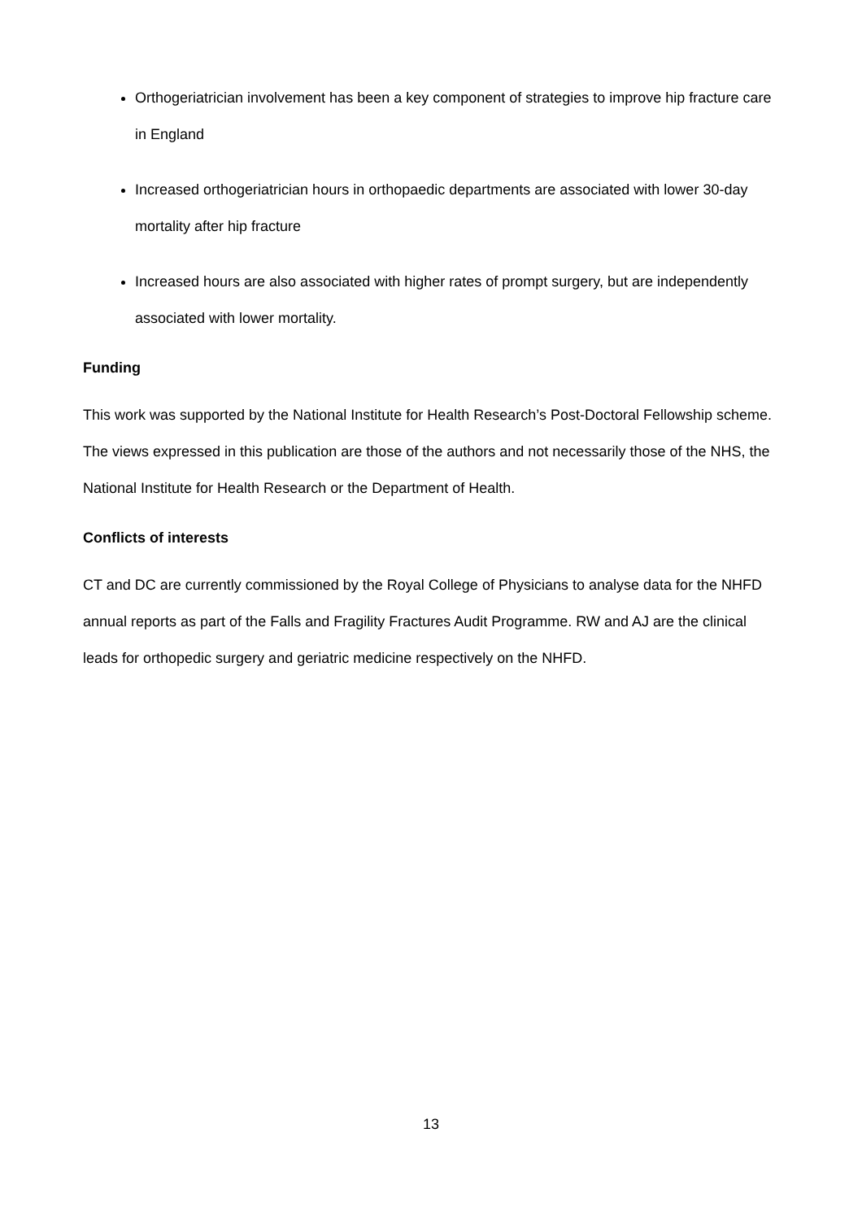Orthogeriatrician involvement has been a key component of strategies to improve hip fracture care in England
Increased orthogeriatrician hours in orthopaedic departments are associated with lower 30-day mortality after hip fracture
Increased hours are also associated with higher rates of prompt surgery, but are independently associated with lower mortality.
Funding
This work was supported by the National Institute for Health Research’s Post-Doctoral Fellowship scheme. The views expressed in this publication are those of the authors and not necessarily those of the NHS, the National Institute for Health Research or the Department of Health.
Conflicts of interests
CT and DC are currently commissioned by the Royal College of Physicians to analyse data for the NHFD annual reports as part of the Falls and Fragility Fractures Audit Programme. RW and AJ are the clinical leads for orthopedic surgery and geriatric medicine respectively on the NHFD.
13